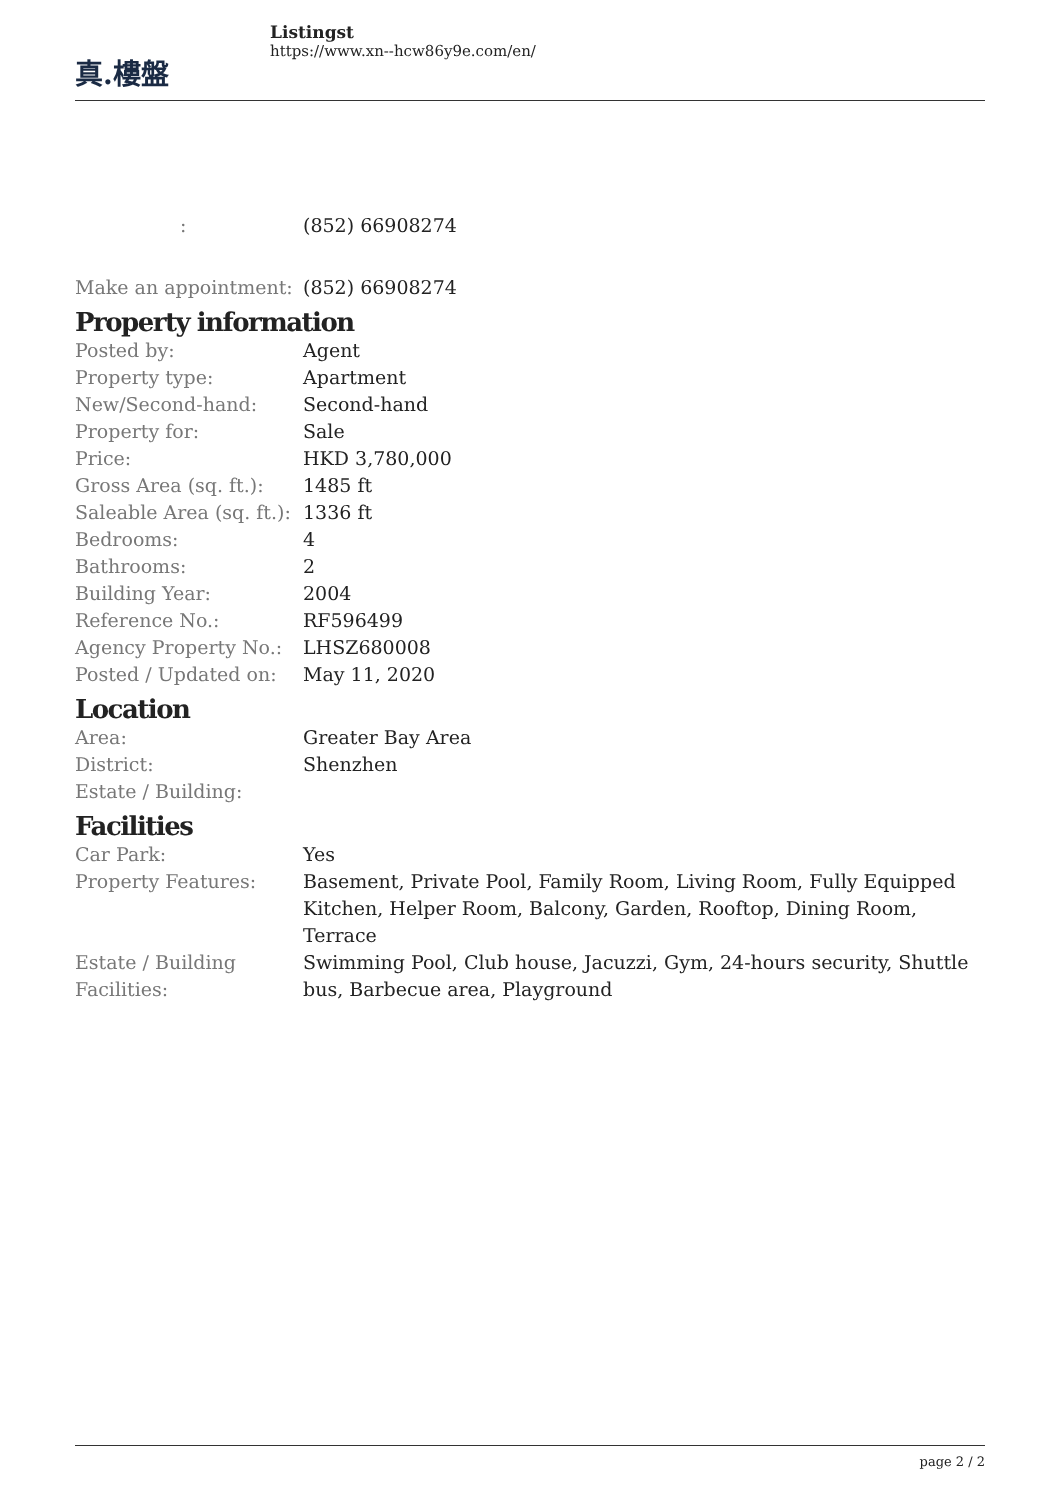真.樓盤
Listingst
https://www.xn--hcw86y9e.com/en/
| : | (852) 66908274 |
| Make an appointment: | (852) 66908274 |
Property information
| Posted by: | Agent |
| Property type: | Apartment |
| New/Second-hand: | Second-hand |
| Property for: | Sale |
| Price: | HKD 3,780,000 |
| Gross Area (sq. ft.): | 1485 ft |
| Saleable Area (sq. ft.): | 1336 ft |
| Bedrooms: | 4 |
| Bathrooms: | 2 |
| Building Year: | 2004 |
| Reference No.: | RF596499 |
| Agency Property No.: | LHSZ680008 |
| Posted / Updated on: | May 11, 2020 |
Location
| Area: | Greater Bay Area |
| District: | Shenzhen |
| Estate / Building: | |
Facilities
| Car Park: | Yes |
| Property Features: | Basement, Private Pool, Family Room, Living Room, Fully Equipped Kitchen, Helper Room, Balcony, Garden, Rooftop, Dining Room, Terrace |
| Estate / Building Facilities: | Swimming Pool, Club house, Jacuzzi, Gym, 24-hours security, Shuttle bus, Barbecue area, Playground |
page 2 / 2